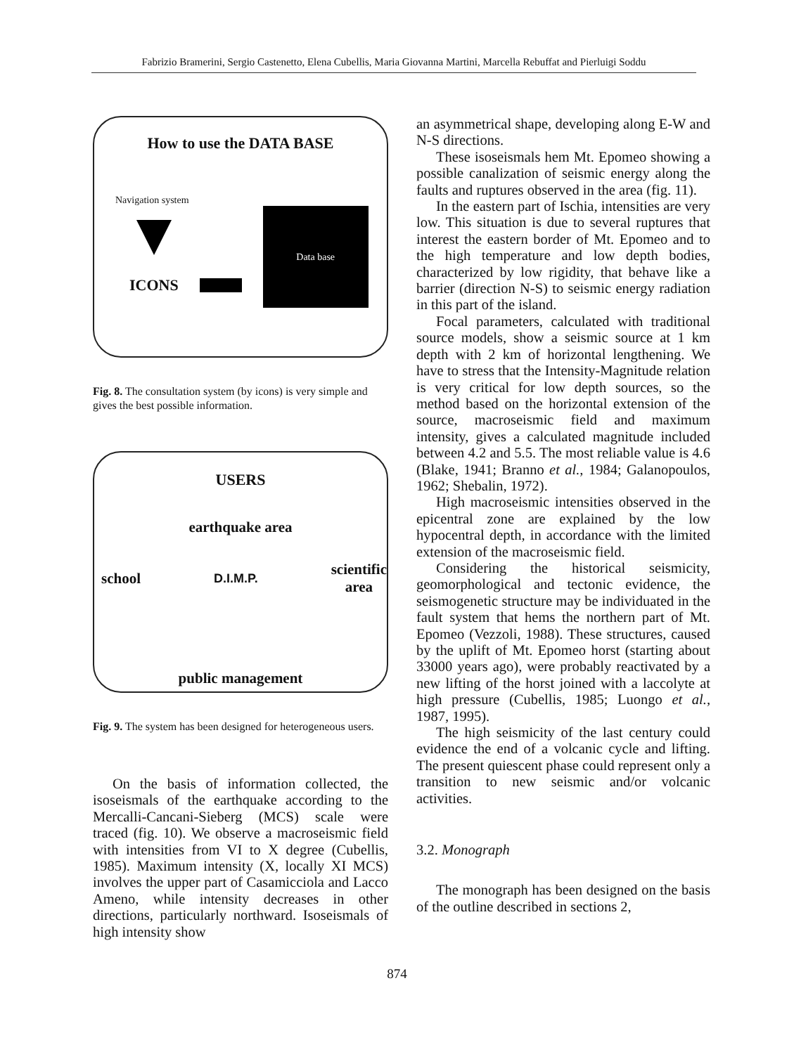Fabrizio Bramerini, Sergio Castenetto, Elena Cubellis, Maria Giovanna Martini, Marcella Rebuffat and Pierluigi Soddu
How to use the DATA BASE
Navigation system
ICONS
Data base
Fig. 8. The consultation system (by icons) is very simple and gives the best possible information.
USERS
earthquake area
school D.I.M.P. scientific
area
public management
Fig. 9. The system has been designed for heterogeneous users.
On the basis of information collected, the isoseismals of the earthquake according to the Mercalli-Cancani-Sieberg (MCS) scale were traced (fig. 10). We observe a macroseismic field with intensities from VI to X degree (Cubellis, 1985). Maximum intensity (X, locally XI MCS) involves the upper part of Casamicciola and Lacco Ameno, while intensity decreases in other directions, particularly northward. Isoseismals of high intensity show
an asymmetrical shape, developing along E-W and N-S directions.
These isoseismals hem Mt. Epomeo showing a possible canalization of seismic energy along the faults and ruptures observed in the area (fig. 11).
In the eastern part of Ischia, intensities are very low. This situation is due to several ruptures that interest the eastern border of Mt. Epomeo and to the high temperature and low depth bodies, characterized by low rigidity, that behave like a barrier (direction N-S) to seismic energy radiation in this part of the island.
Focal parameters, calculated with traditional source models, show a seismic source at 1 km depth with 2 km of horizontal lengthening. We have to stress that the Intensity-Magnitude relation is very critical for low depth sources, so the method based on the horizontal extension of the source, macroseismic field and maximum intensity, gives a calculated magnitude included between 4.2 and 5.5. The most reliable value is 4.6 (Blake, 1941; Branno et al., 1984; Galanopoulos, 1962; Shebalin, 1972).
High macroseismic intensities observed in the epicentral zone are explained by the low hypocentral depth, in accordance with the limited extension of the macroseismic field.
Considering the historical seismicity, geomorphological and tectonic evidence, the seismogenetic structure may be individuated in the fault system that hems the northern part of Mt. Epomeo (Vezzoli, 1988). These structures, caused by the uplift of Mt. Epomeo horst (starting about 33000 years ago), were probably reactivated by a new lifting of the horst joined with a laccolyte at high pressure (Cubellis, 1985; Luongo et al., 1987, 1995).
The high seismicity of the last century could evidence the end of a volcanic cycle and lifting. The present quiescent phase could represent only a transition to new seismic and/or volcanic activities.
3.2. Monograph
The monograph has been designed on the basis of the outline described in sections 2,
874